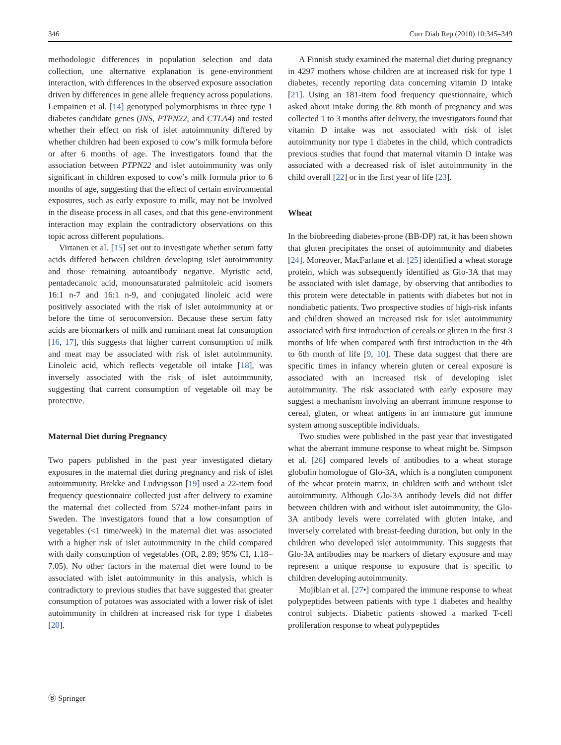346 Curr Diab Rep (2010) 10:345–349
methodologic differences in population selection and data collection, one alternative explanation is gene-environment interaction, with differences in the observed exposure association driven by differences in gene allele frequency across populations. Lempainen et al. [14] genotyped polymorphisms in three type 1 diabetes candidate genes (INS, PTPN22, and CTLA4) and tested whether their effect on risk of islet autoimmunity differed by whether children had been exposed to cow’s milk formula before or after 6 months of age. The investigators found that the association between PTPN22 and islet autoimmunity was only significant in children exposed to cow’s milk formula prior to 6 months of age, suggesting that the effect of certain environmental exposures, such as early exposure to milk, may not be involved in the disease process in all cases, and that this gene-environment interaction may explain the contradictory observations on this topic across different populations.
Virtanen et al. [15] set out to investigate whether serum fatty acids differed between children developing islet autoimmunity and those remaining autoantibody negative. Myristic acid, pentadecanoic acid, monounsaturated palmitoleic acid isomers 16:1 n-7 and 16:1 n-9, and conjugated linoleic acid were positively associated with the risk of islet autoimmunity at or before the time of seroconversion. Because these serum fatty acids are biomarkers of milk and ruminant meat fat consumption [16, 17], this suggests that higher current consumption of milk and meat may be associated with risk of islet autoimmunity. Linoleic acid, which reflects vegetable oil intake [18], was inversely associated with the risk of islet autoimmunity, suggesting that current consumption of vegetable oil may be protective.
Maternal Diet during Pregnancy
Two papers published in the past year investigated dietary exposures in the maternal diet during pregnancy and risk of islet autoimmunity. Brekke and Ludvigsson [19] used a 22-item food frequency questionnaire collected just after delivery to examine the maternal diet collected from 5724 mother-infant pairs in Sweden. The investigators found that a low consumption of vegetables (<1 time/week) in the maternal diet was associated with a higher risk of islet autoimmunity in the child compared with daily consumption of vegetables (OR, 2.89; 95% CI, 1.18–7.05). No other factors in the maternal diet were found to be associated with islet autoimmunity in this analysis, which is contradictory to previous studies that have suggested that greater consumption of potatoes was associated with a lower risk of islet autoimmunity in children at increased risk for type 1 diabetes [20].
A Finnish study examined the maternal diet during pregnancy in 4297 mothers whose children are at increased risk for type 1 diabetes, recently reporting data concerning vitamin D intake [21]. Using an 181-item food frequency questionnaire, which asked about intake during the 8th month of pregnancy and was collected 1 to 3 months after delivery, the investigators found that vitamin D intake was not associated with risk of islet autoimmunity nor type 1 diabetes in the child, which contradicts previous studies that found that maternal vitamin D intake was associated with a decreased risk of islet autoimmunity in the child overall [22] or in the first year of life [23].
Wheat
In the biobreeding diabetes-prone (BB-DP) rat, it has been shown that gluten precipitates the onset of autoimmunity and diabetes [24]. Moreover, MacFarlane et al. [25] identified a wheat storage protein, which was subsequently identified as Glo-3A that may be associated with islet damage, by observing that antibodies to this protein were detectable in patients with diabetes but not in nondiabetic patients. Two prospective studies of high-risk infants and children showed an increased risk for islet autoimmunity associated with first introduction of cereals or gluten in the first 3 months of life when compared with first introduction in the 4th to 6th month of life [9, 10]. These data suggest that there are specific times in infancy wherein gluten or cereal exposure is associated with an increased risk of developing islet autoimmunity. The risk associated with early exposure may suggest a mechanism involving an aberrant immune response to cereal, gluten, or wheat antigens in an immature gut immune system among susceptible individuals.
Two studies were published in the past year that investigated what the aberrant immune response to wheat might be. Simpson et al. [26] compared levels of antibodies to a wheat storage globulin homologue of Glo-3A, which is a nongluten component of the wheat protein matrix, in children with and without islet autoimmunity. Although Glo-3A antibody levels did not differ between children with and without islet autoimmunity, the Glo-3A antibody levels were correlated with gluten intake, and inversely correlated with breast-feeding duration, but only in the children who developed islet autoimmunity. This suggests that Glo-3A antibodies may be markers of dietary exposure and may represent a unique response to exposure that is specific to children developing autoimmunity.
Mojibian et al. [27•] compared the immune response to wheat polypeptides between patients with type 1 diabetes and healthy control subjects. Diabetic patients showed a marked T-cell proliferation response to wheat polypeptides
Ⓑ Springer